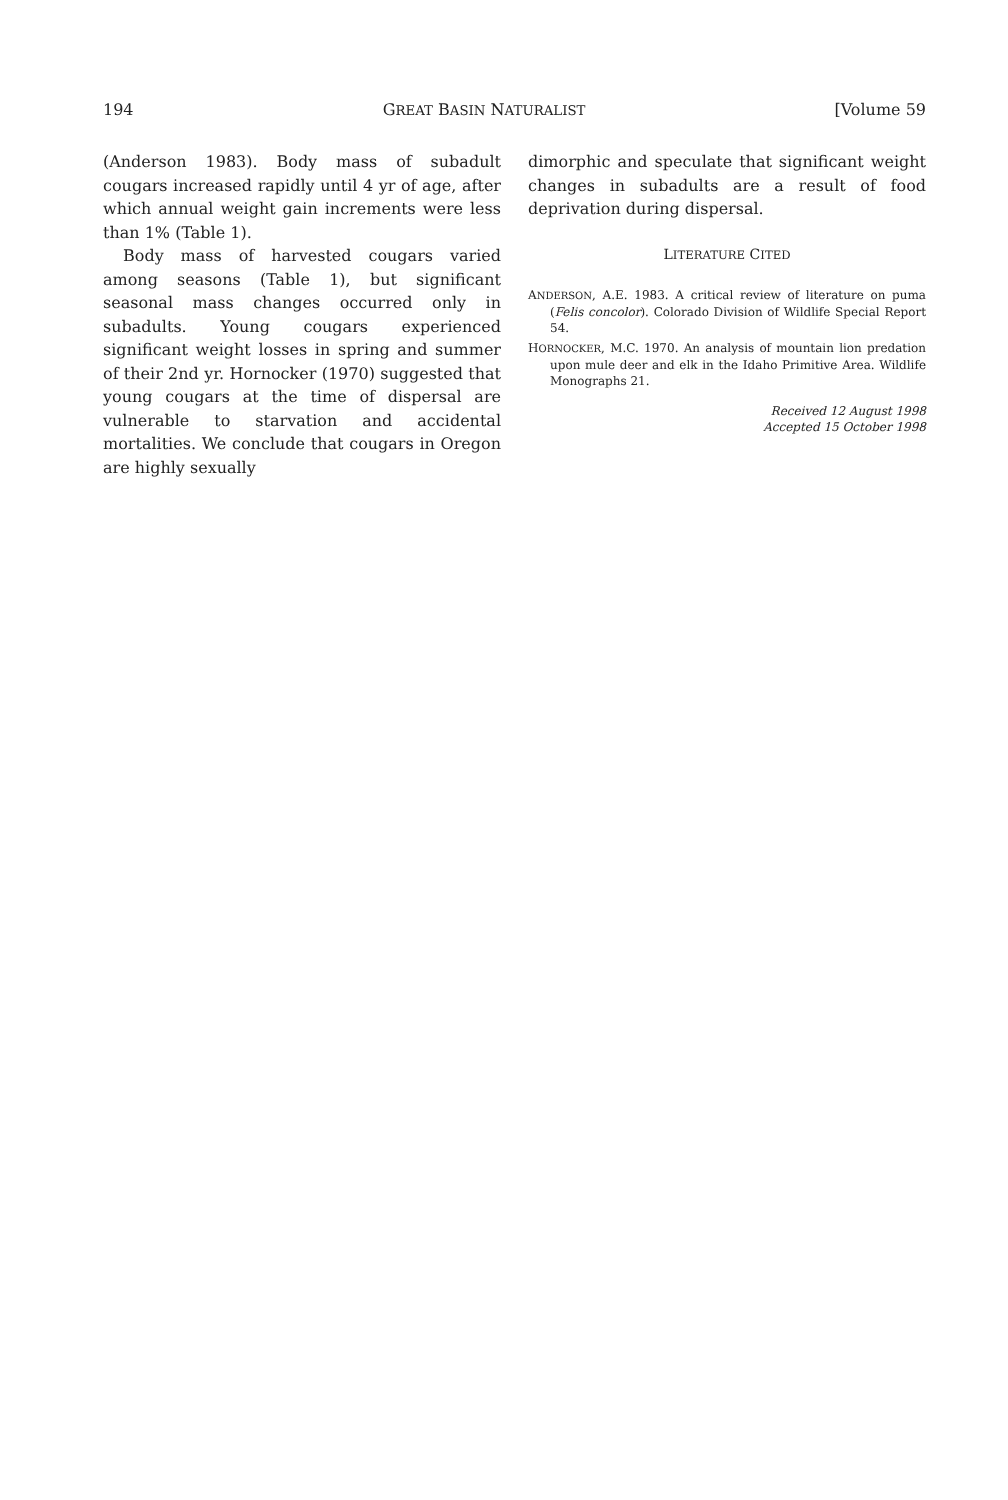194 GREAT BASIN NATURALIST [Volume 59
(Anderson 1983). Body mass of subadult cougars increased rapidly until 4 yr of age, after which annual weight gain increments were less than 1% (Table 1).
Body mass of harvested cougars varied among seasons (Table 1), but significant seasonal mass changes occurred only in subadults. Young cougars experienced significant weight losses in spring and summer of their 2nd yr. Hornocker (1970) suggested that young cougars at the time of dispersal are vulnerable to starvation and accidental mortalities. We conclude that cougars in Oregon are highly sexually
dimorphic and speculate that significant weight changes in subadults are a result of food deprivation during dispersal.
LITERATURE CITED
ANDERSON, A.E. 1983. A critical review of literature on puma (Felis concolor). Colorado Division of Wildlife Special Report 54.
HORNOCKER, M.C. 1970. An analysis of mountain lion predation upon mule deer and elk in the Idaho Primitive Area. Wildlife Monographs 21.
Received 12 August 1998
Accepted 15 October 1998